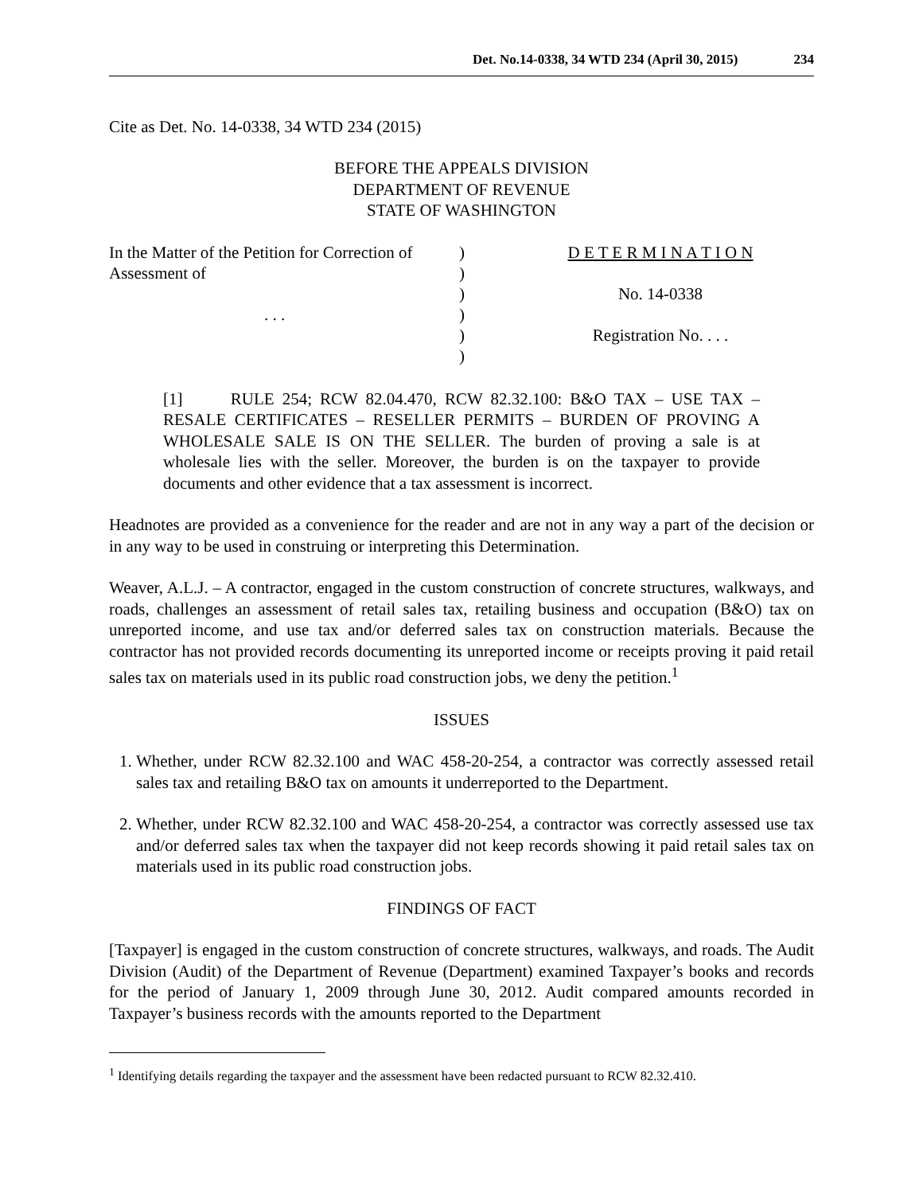Det. No.14-0338, 34 WTD 234 (April 30, 2015) 234
Cite as Det. No. 14-0338, 34 WTD 234 (2015)
BEFORE THE APPEALS DIVISION
DEPARTMENT OF REVENUE
STATE OF WASHINGTON
| In the Matter of the Petition for Correction of Assessment of . . . | ) ) ) ) ) ) | D E T E R M I N A T I O N No. 14-0338 Registration No. . . . |
[1] RULE 254; RCW 82.04.470, RCW 82.32.100: B&O TAX – USE TAX – RESALE CERTIFICATES – RESELLER PERMITS – BURDEN OF PROVING A WHOLESALE SALE IS ON THE SELLER. The burden of proving a sale is at wholesale lies with the seller. Moreover, the burden is on the taxpayer to provide documents and other evidence that a tax assessment is incorrect.
Headnotes are provided as a convenience for the reader and are not in any way a part of the decision or in any way to be used in construing or interpreting this Determination.
Weaver, A.L.J. – A contractor, engaged in the custom construction of concrete structures, walkways, and roads, challenges an assessment of retail sales tax, retailing business and occupation (B&O) tax on unreported income, and use tax and/or deferred sales tax on construction materials. Because the contractor has not provided records documenting its unreported income or receipts proving it paid retail sales tax on materials used in its public road construction jobs, we deny the petition.<sup>1</sup>
ISSUES
1. Whether, under RCW 82.32.100 and WAC 458-20-254, a contractor was correctly assessed retail sales tax and retailing B&O tax on amounts it underreported to the Department.
2. Whether, under RCW 82.32.100 and WAC 458-20-254, a contractor was correctly assessed use tax and/or deferred sales tax when the taxpayer did not keep records showing it paid retail sales tax on materials used in its public road construction jobs.
FINDINGS OF FACT
[Taxpayer] is engaged in the custom construction of concrete structures, walkways, and roads. The Audit Division (Audit) of the Department of Revenue (Department) examined Taxpayer’s books and records for the period of January 1, 2009 through June 30, 2012. Audit compared amounts recorded in Taxpayer’s business records with the amounts reported to the Department
<sup>1</sup> Identifying details regarding the taxpayer and the assessment have been redacted pursuant to RCW 82.32.410.